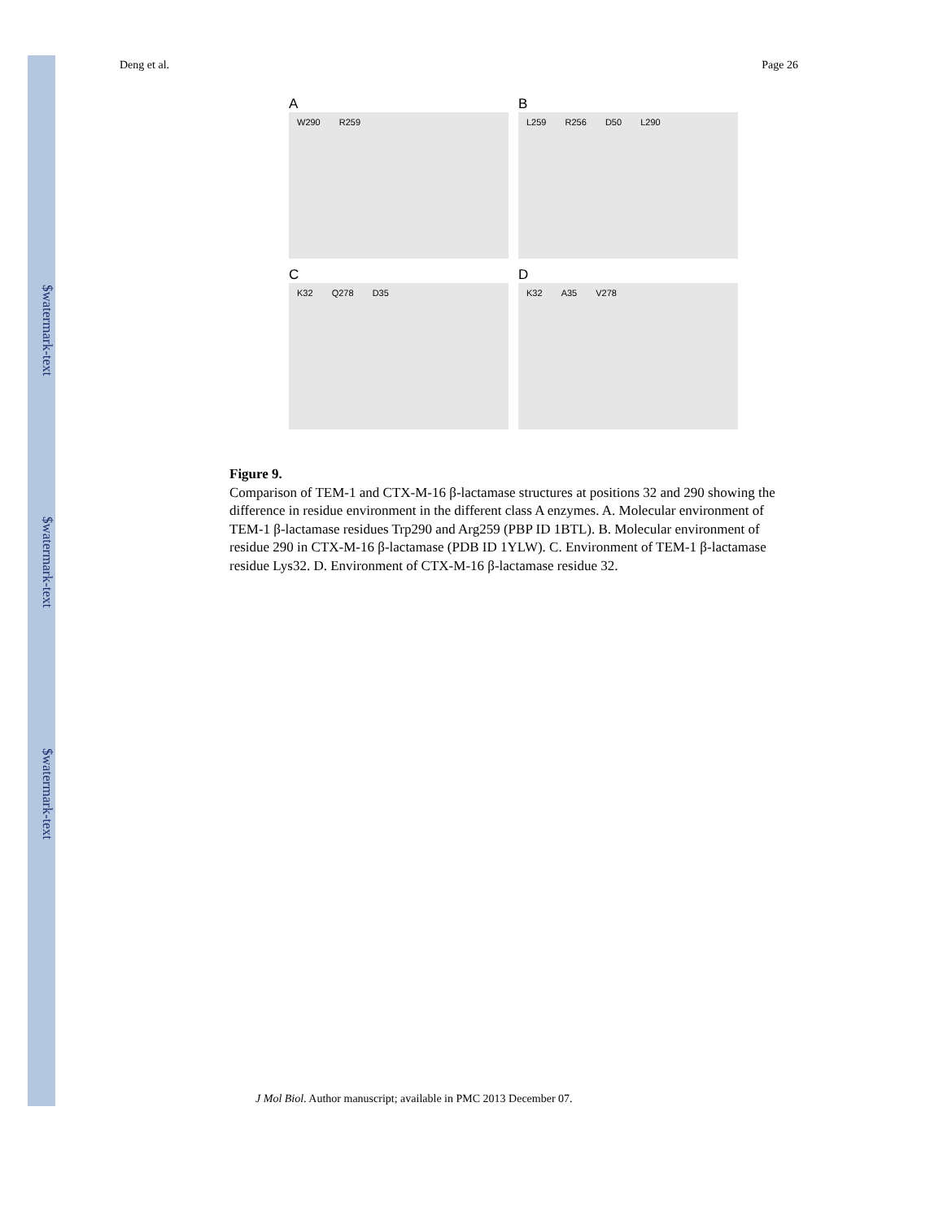$watermark-text
$watermark-text
$watermark-text
Deng et al. Page 26
A
W290 R259
B
L259 R256 D50 L290
C
K32 Q278 D35
D
K32 A35 V278
Figure 9.
Comparison of TEM-1 and CTX-M-16 β-lactamase structures at positions 32 and 290 showing the difference in residue environment in the different class A enzymes. A. Molecular environment of TEM-1 β-lactamase residues Trp290 and Arg259 (PBP ID 1BTL). B. Molecular environment of residue 290 in CTX-M-16 β-lactamase (PDB ID 1YLW). C. Environment of TEM-1 β-lactamase residue Lys32. D. Environment of CTX-M-16 β-lactamase residue 32.
J Mol Biol. Author manuscript; available in PMC 2013 December 07.